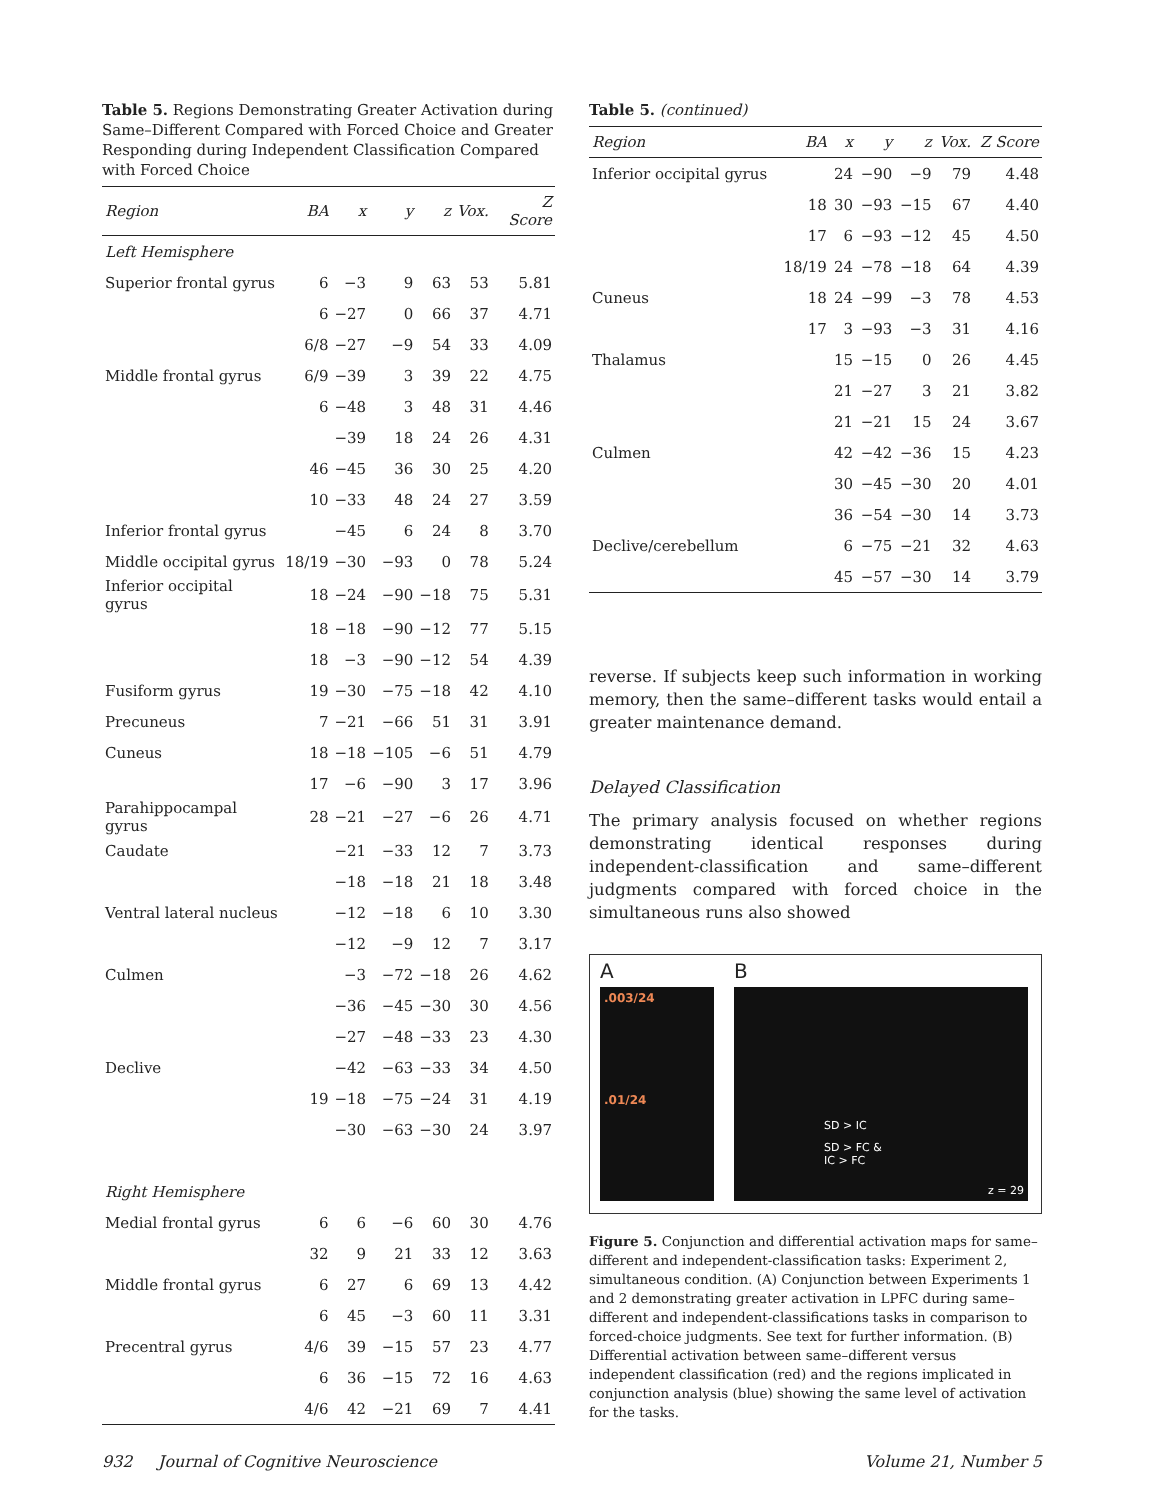Table 5. Regions Demonstrating Greater Activation during Same–Different Compared with Forced Choice and Greater Responding during Independent Classification Compared with Forced Choice
| Region | BA | x | y | z | Vox. | Z Score |
| --- | --- | --- | --- | --- | --- | --- |
| Left Hemisphere | | | | | | |
| Superior frontal gyrus | 6 | −3 | 9 | 63 | 53 | 5.81 |
| | 6 | −27 | 0 | 66 | 37 | 4.71 |
| | 6/8 | −27 | −9 | 54 | 33 | 4.09 |
| Middle frontal gyrus | 6/9 | −39 | 3 | 39 | 22 | 4.75 |
| | 6 | −48 | 3 | 48 | 31 | 4.46 |
| | | −39 | 18 | 24 | 26 | 4.31 |
| | 46 | −45 | 36 | 30 | 25 | 4.20 |
| | 10 | −33 | 48 | 24 | 27 | 3.59 |
| Inferior frontal gyrus | | −45 | 6 | 24 | 8 | 3.70 |
| Middle occipital gyrus | 18/19 | −30 | −93 | 0 | 78 | 5.24 |
| Inferior occipital gyrus | 18 | −24 | −90 | −18 | 75 | 5.31 |
| | 18 | −18 | −90 | −12 | 77 | 5.15 |
| | 18 | −3 | −90 | −12 | 54 | 4.39 |
| Fusiform gyrus | 19 | −30 | −75 | −18 | 42 | 4.10 |
| Precuneus | 7 | −21 | −66 | 51 | 31 | 3.91 |
| Cuneus | 18 | −18 | −105 | −6 | 51 | 4.79 |
| | 17 | −6 | −90 | 3 | 17 | 3.96 |
| Parahippocampal gyrus | 28 | −21 | −27 | −6 | 26 | 4.71 |
| Caudate | | −21 | −33 | 12 | 7 | 3.73 |
| | | −18 | −18 | 21 | 18 | 3.48 |
| Ventral lateral nucleus | | −12 | −18 | 6 | 10 | 3.30 |
| | | −12 | −9 | 12 | 7 | 3.17 |
| Culmen | | −3 | −72 | −18 | 26 | 4.62 |
| | | −36 | −45 | −30 | 30 | 4.56 |
| | | −27 | −48 | −33 | 23 | 4.30 |
| Declive | | −42 | −63 | −33 | 34 | 4.50 |
| | 19 | −18 | −75 | −24 | 31 | 4.19 |
| | | −30 | −63 | −30 | 24 | 3.97 |
| Right Hemisphere | | | | | | |
| Medial frontal gyrus | 6 | 6 | −6 | 60 | 30 | 4.76 |
| | 32 | 9 | 21 | 33 | 12 | 3.63 |
| Middle frontal gyrus | 6 | 27 | 6 | 69 | 13 | 4.42 |
| | 6 | 45 | −3 | 60 | 11 | 3.31 |
| Precentral gyrus | 4/6 | 39 | −15 | 57 | 23 | 4.77 |
| | 6 | 36 | −15 | 72 | 16 | 4.63 |
| | 4/6 | 42 | −21 | 69 | 7 | 4.41 |
Table 5. (continued)
| Region | BA | x | y | z | Vox. | Z Score |
| --- | --- | --- | --- | --- | --- | --- |
| Inferior occipital gyrus | | 24 | −90 | −9 | 79 | 4.48 |
| | 18 | 30 | −93 | −15 | 67 | 4.40 |
| | 17 | 6 | −93 | −12 | 45 | 4.50 |
| | 18/19 | 24 | −78 | −18 | 64 | 4.39 |
| Cuneus | 18 | 24 | −99 | −3 | 78 | 4.53 |
| | 17 | 3 | −93 | −3 | 31 | 4.16 |
| Thalamus | | 15 | −15 | 0 | 26 | 4.45 |
| | | 21 | −27 | 3 | 21 | 3.82 |
| | | 21 | −21 | 15 | 24 | 3.67 |
| Culmen | | 42 | −42 | −36 | 15 | 4.23 |
| | | 30 | −45 | −30 | 20 | 4.01 |
| | | 36 | −54 | −30 | 14 | 3.73 |
| Declive/cerebellum | | 6 | −75 | −21 | 32 | 4.63 |
| | | 45 | −57 | −30 | 14 | 3.79 |
reverse. If subjects keep such information in working memory, then the same–different tasks would entail a greater maintenance demand.
Delayed Classification
The primary analysis focused on whether regions demonstrating identical responses during independent-classification and same–different judgments compared with forced choice in the simultaneous runs also showed
A B
.003/24
.01/24
SD > IC
SD > FC &
IC > FC
z = 29
Figure 5. Conjunction and differential activation maps for same–different and independent-classification tasks: Experiment 2, simultaneous condition. (A) Conjunction between Experiments 1 and 2 demonstrating greater activation in LPFC during same–different and independent-classifications tasks in comparison to forced-choice judgments. See text for further information. (B) Differential activation between same–different versus independent classification (red) and the regions implicated in conjunction analysis (blue) showing the same level of activation for the tasks.
932 Journal of Cognitive Neuroscience
Volume 21, Number 5